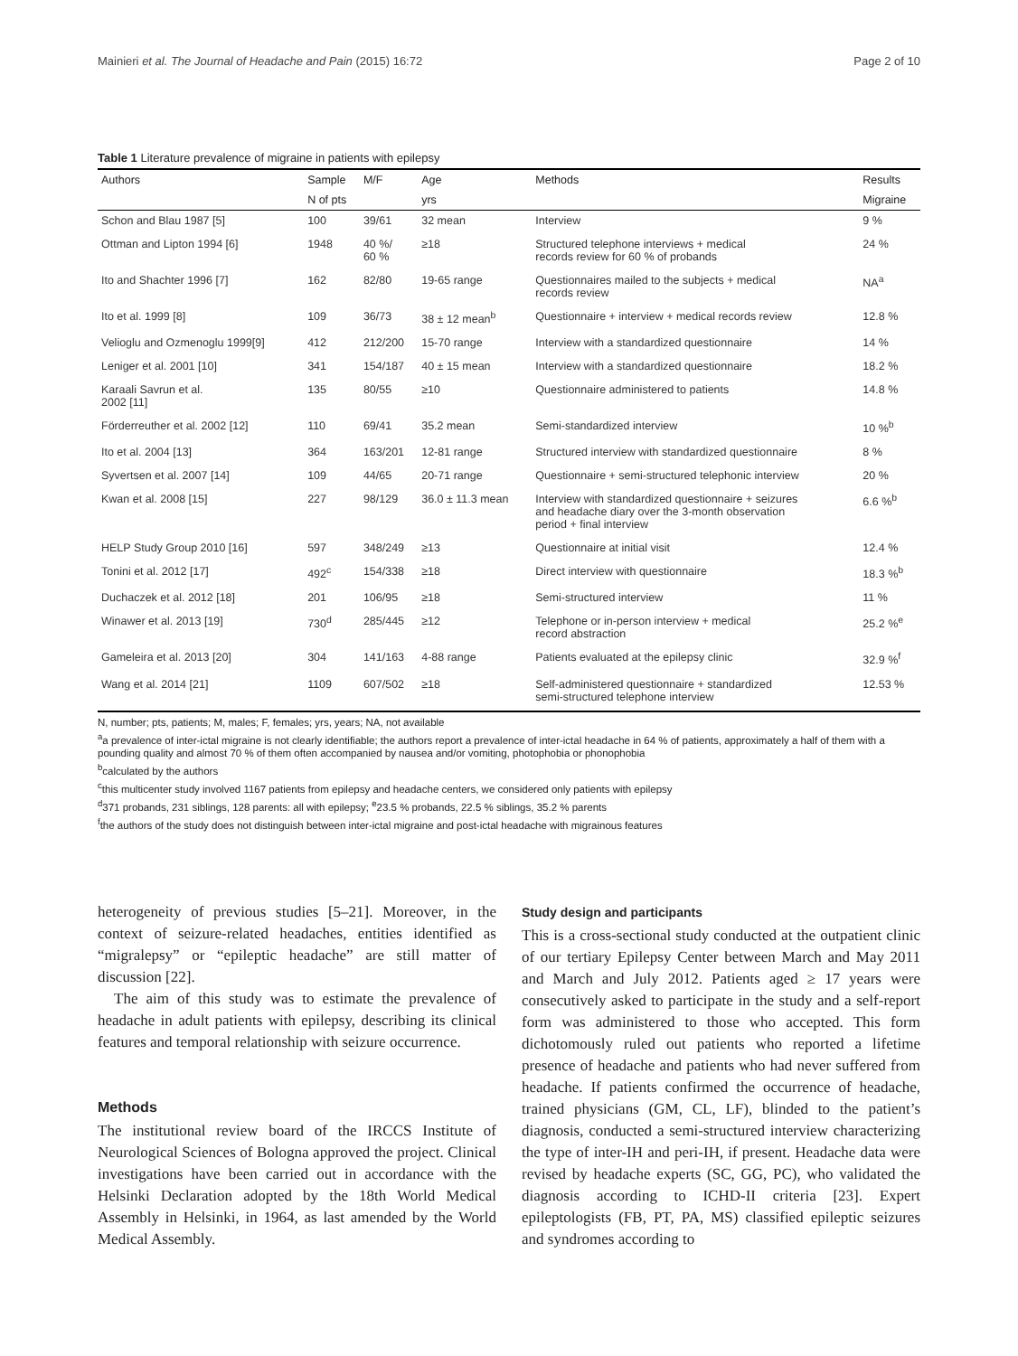Mainieri et al. The Journal of Headache and Pain (2015) 16:72 Page 2 of 10
Table 1 Literature prevalence of migraine in patients with epilepsy
| Authors | Sample | M/F | Age | Methods | Results |
| --- | --- | --- | --- | --- | --- |
| | N of pts | | yrs | | Migraine |
| Schon and Blau 1987 [5] | 100 | 39/61 | 32 mean | Interview | 9 % |
| Ottman and Lipton 1994 [6] | 1948 | 40 %/ 60 % | ≥18 | Structured telephone interviews + medical records review for 60 % of probands | 24 % |
| Ito and Shachter 1996 [7] | 162 | 82/80 | 19-65 range | Questionnaires mailed to the subjects + medical records review | NA<sup>a</sup> |
| Ito et al. 1999 [8] | 109 | 36/73 | 38 ± 12 mean<sup>b</sup> | Questionnaire + interview + medical records review | 12.8 % |
| Velioglu and Ozmenoglu 1999[9] | 412 | 212/200 | 15-70 range | Interview with a standardized questionnaire | 14 % |
| Leniger et al. 2001 [10] | 341 | 154/187 | 40 ± 15 mean | Interview with a standardized questionnaire | 18.2 % |
| Karaali Savrun et al. 2002 [11] | 135 | 80/55 | ≥10 | Questionnaire administered to patients | 14.8 % |
| Förderreuther et al. 2002 [12] | 110 | 69/41 | 35.2 mean | Semi-standardized interview | 10 %<sup>b</sup> |
| Ito et al. 2004 [13] | 364 | 163/201 | 12-81 range | Structured interview with standardized questionnaire | 8 % |
| Syvertsen et al. 2007 [14] | 109 | 44/65 | 20-71 range | Questionnaire + semi-structured telephonic interview | 20 % |
| Kwan et al. 2008 [15] | 227 | 98/129 | 36.0 ± 11.3 mean | Interview with standardized questionnaire + seizures and headache diary over the 3-month observation period + final interview | 6.6 %<sup>b</sup> |
| HELP Study Group 2010 [16] | 597 | 348/249 | ≥13 | Questionnaire at initial visit | 12.4 % |
| Tonini et al. 2012 [17] | 492<sup>c</sup> | 154/338 | ≥18 | Direct interview with questionnaire | 18.3 %<sup>b</sup> |
| Duchaczek et al. 2012 [18] | 201 | 106/95 | ≥18 | Semi-structured interview | 11 % |
| Winawer et al. 2013 [19] | 730<sup>d</sup> | 285/445 | ≥12 | Telephone or in-person interview + medical record abstraction | 25.2 %<sup>e</sup> |
| Gameleira et al. 2013 [20] | 304 | 141/163 | 4-88 range | Patients evaluated at the epilepsy clinic | 32.9 %<sup>f</sup> |
| Wang et al. 2014 [21] | 1109 | 607/502 | ≥18 | Self-administered questionnaire + standardized semi-structured telephone interview | 12.53 % |
N, number; pts, patients; M, males; F, females; yrs, years; NA, not available
<sup>a</sup> a prevalence of inter-ictal migraine is not clearly identifiable; the authors report a prevalence of inter-ictal headache in 64 % of patients, approximately a half of them with a pounding quality and almost 70 % of them often accompanied by nausea and/or vomiting, photophobia or phonophobia
<sup>b</sup> calculated by the authors
<sup>c</sup> this multicenter study involved 1167 patients from epilepsy and headache centers, we considered only patients with epilepsy
<sup>d</sup> 371 probands, 231 siblings, 128 parents: all with epilepsy; <sup>e</sup>23.5 % probands, 22.5 % siblings, 35.2 % parents
<sup>f</sup> the authors of the study does not distinguish between inter-ictal migraine and post-ictal headache with migrainous features
heterogeneity of previous studies [5–21]. Moreover, in the context of seizure-related headaches, entities identified as “migralepsy” or “epileptic headache” are still matter of discussion [22].
The aim of this study was to estimate the prevalence of headache in adult patients with epilepsy, describing its clinical features and temporal relationship with seizure occurrence.
Methods
The institutional review board of the IRCCS Institute of Neurological Sciences of Bologna approved the project. Clinical investigations have been carried out in accordance with the Helsinki Declaration adopted by the 18th World Medical Assembly in Helsinki, in 1964, as last amended by the World Medical Assembly.
Study design and participants
This is a cross-sectional study conducted at the outpatient clinic of our tertiary Epilepsy Center between March and May 2011 and March and July 2012. Patients aged ≥ 17 years were consecutively asked to participate in the study and a self-report form was administered to those who accepted. This form dichotomously ruled out patients who reported a lifetime presence of headache and patients who had never suffered from headache. If patients confirmed the occurrence of headache, trained physicians (GM, CL, LF), blinded to the patient’s diagnosis, conducted a semi-structured interview characterizing the type of inter-IH and peri-IH, if present. Headache data were revised by headache experts (SC, GG, PC), who validated the diagnosis according to ICHD-II criteria [23]. Expert epileptologists (FB, PT, PA, MS) classified epileptic seizures and syndromes according to